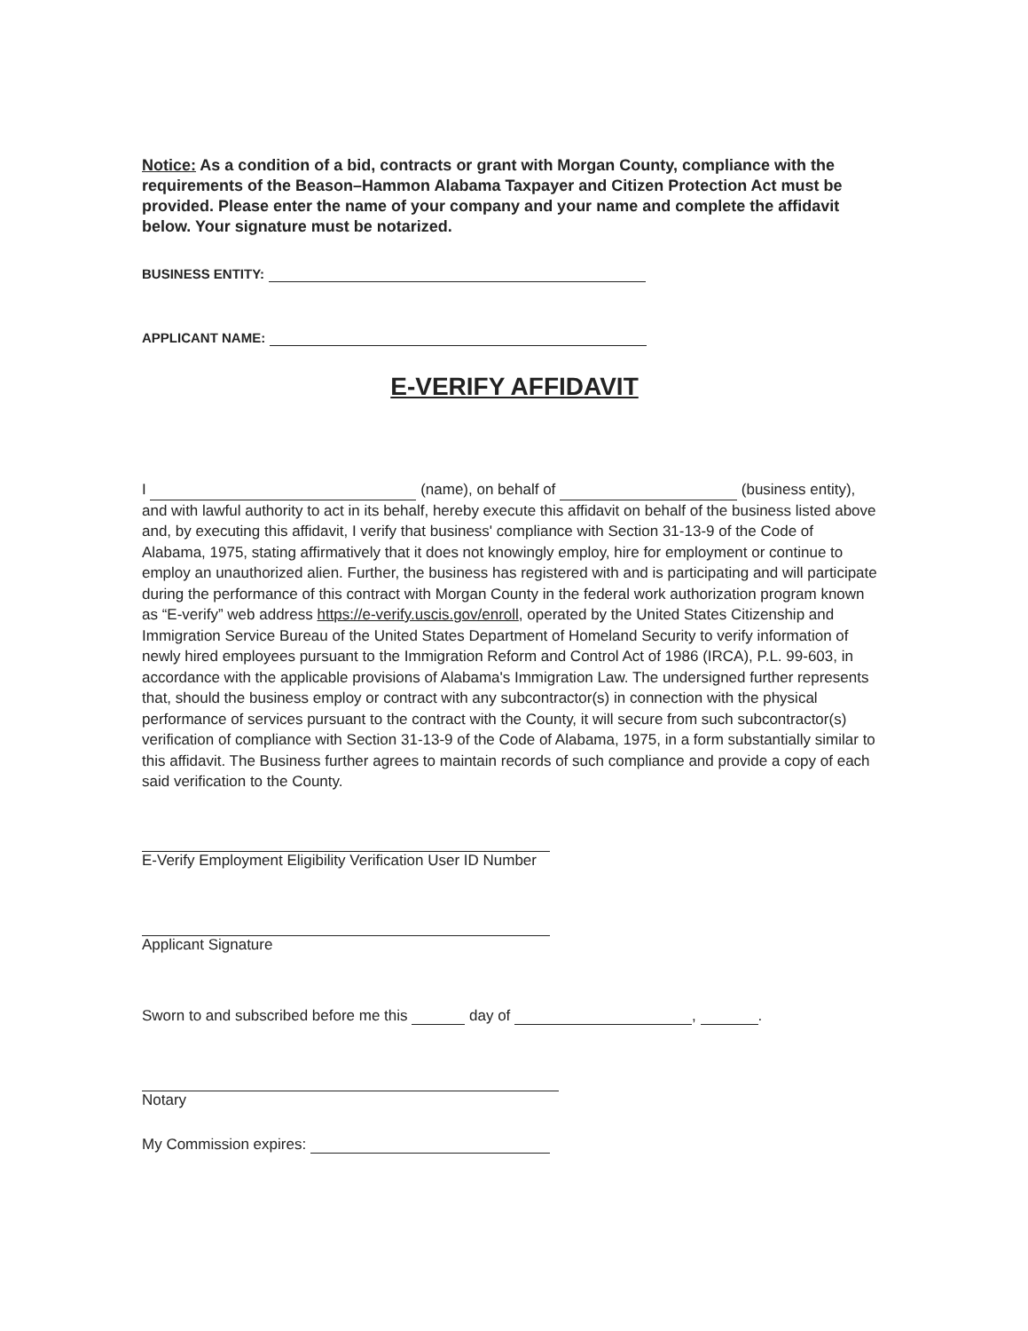Notice: As a condition of a bid, contracts or grant with Morgan County, compliance with the requirements of the Beason–Hammon Alabama Taxpayer and Citizen Protection Act must be provided. Please enter the name of your company and your name and complete the affidavit below. Your signature must be notarized.
BUSINESS ENTITY:
APPLICANT NAME:
E-VERIFY AFFIDAVIT
I (name), on behalf of (business entity), and with lawful authority to act in its behalf, hereby execute this affidavit on behalf of the business listed above and, by executing this affidavit, I verify that business' compliance with Section 31-13-9 of the Code of Alabama, 1975, stating affirmatively that it does not knowingly employ, hire for employment or continue to employ an unauthorized alien. Further, the business has registered with and is participating and will participate during the performance of this contract with Morgan County in the federal work authorization program known as “E-verify” web address https://e-verify.uscis.gov/enroll, operated by the United States Citizenship and Immigration Service Bureau of the United States Department of Homeland Security to verify information of newly hired employees pursuant to the Immigration Reform and Control Act of 1986 (IRCA), P.L. 99-603, in accordance with the applicable provisions of Alabama's Immigration Law. The undersigned further represents that, should the business employ or contract with any subcontractor(s) in connection with the physical performance of services pursuant to the contract with the County, it will secure from such subcontractor(s) verification of compliance with Section 31-13-9 of the Code of Alabama, 1975, in a form substantially similar to this affidavit. The Business further agrees to maintain records of such compliance and provide a copy of each said verification to the County.
E-Verify Employment Eligibility Verification User ID Number
Applicant Signature
Sworn to and subscribed before me this day of , .
Notary
My Commission expires: